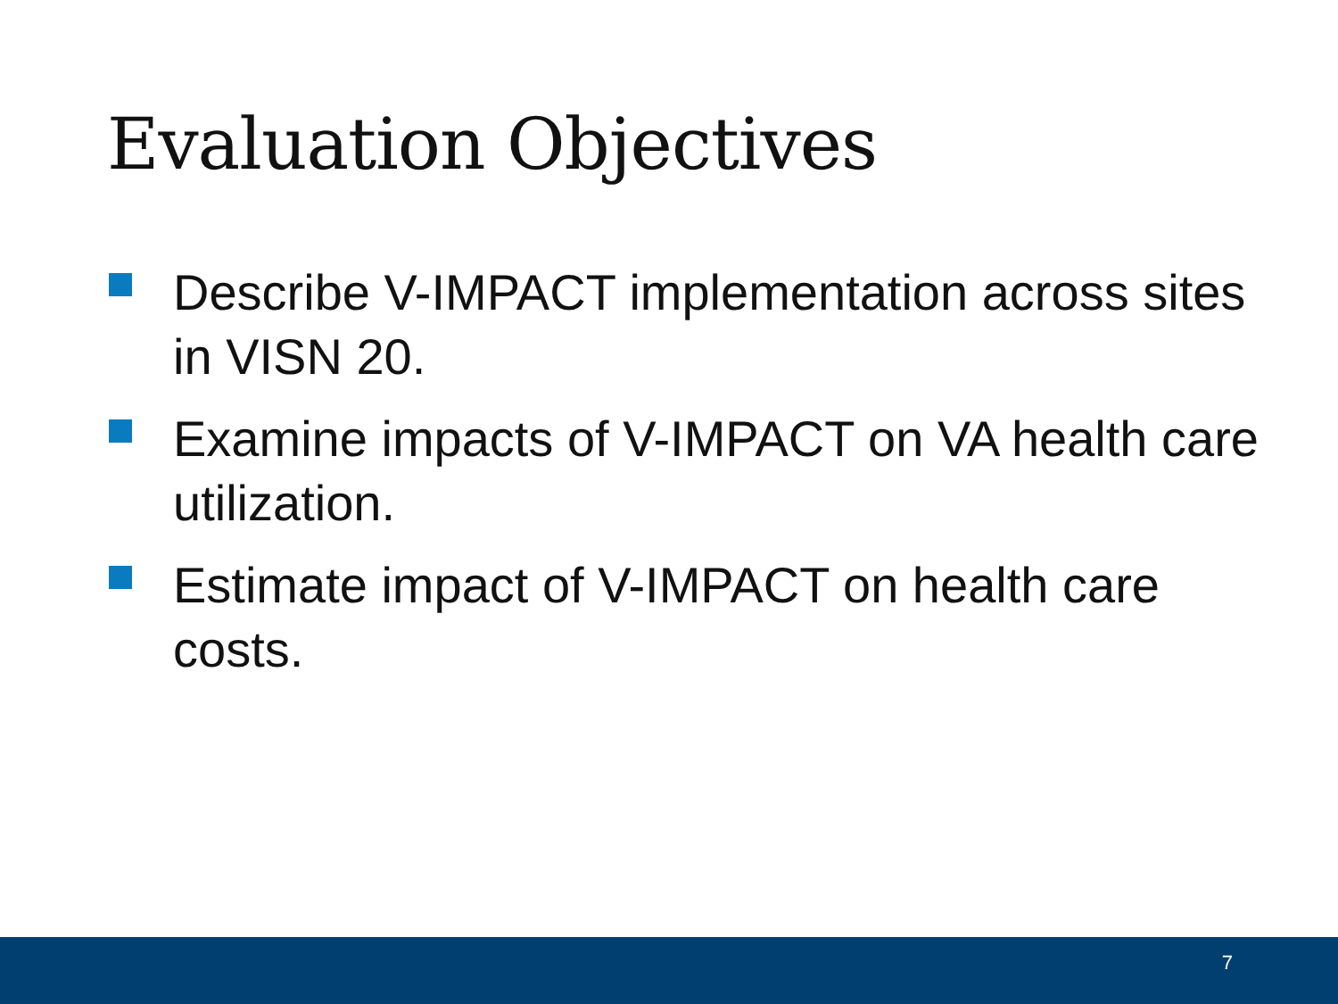Evaluation Objectives
Describe V-IMPACT implementation across sites in VISN 20.
Examine impacts of V-IMPACT on VA health care utilization.
Estimate impact of V-IMPACT on health care costs.
7